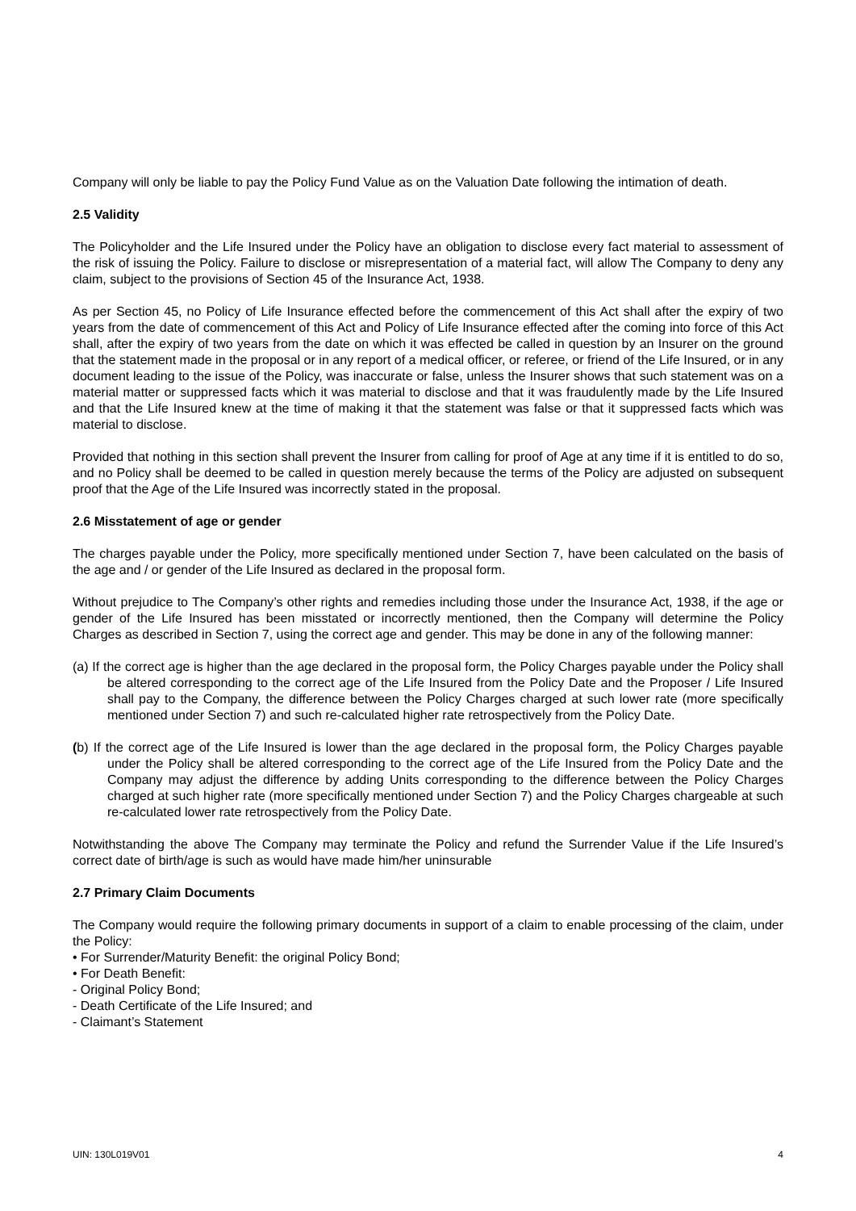Company will only be liable to pay the Policy Fund Value as on the Valuation Date following the intimation of death.
2.5 Validity
The Policyholder and the Life Insured under the Policy have an obligation to disclose every fact material to assessment of the risk of issuing the Policy. Failure to disclose or misrepresentation of a material fact, will allow The Company to deny any claim, subject to the provisions of Section 45 of the Insurance Act, 1938.
As per Section 45, no Policy of Life Insurance effected before the commencement of this Act shall after the expiry of two years from the date of commencement of this Act and Policy of Life Insurance effected after the coming into force of this Act shall, after the expiry of two years from the date on which it was effected be called in question by an Insurer on the ground that the statement made in the proposal or in any report of a medical officer, or referee, or friend of the Life Insured, or in any document leading to the issue of the Policy, was inaccurate or false, unless the Insurer shows that such statement was on a material matter or suppressed facts which it was material to disclose and that it was fraudulently made by the Life Insured and that the Life Insured knew at the time of making it that the statement was false or that it suppressed facts which was material to disclose.
Provided that nothing in this section shall prevent the Insurer from calling for proof of Age at any time if it is entitled to do so, and no Policy shall be deemed to be called in question merely because the terms of the Policy are adjusted on subsequent proof that the Age of the Life Insured was incorrectly stated in the proposal.
2.6 Misstatement of age or gender
The charges payable under the Policy, more specifically mentioned under Section 7, have been calculated on the basis of the age and / or gender of the Life Insured as declared in the proposal form.
Without prejudice to The Company’s other rights and remedies including those under the Insurance Act, 1938, if the age or gender of the Life Insured has been misstated or incorrectly mentioned, then the Company will determine the Policy Charges as described in Section 7, using the correct age and gender. This may be done in any of the following manner:
(a) If the correct age is higher than the age declared in the proposal form, the Policy Charges payable under the Policy shall be altered corresponding to the correct age of the Life Insured from the Policy Date and the Proposer / Life Insured shall pay to the Company, the difference between the Policy Charges charged at such lower rate (more specifically mentioned under Section 7) and such re-calculated higher rate retrospectively from the Policy Date.
(b) If the correct age of the Life Insured is lower than the age declared in the proposal form, the Policy Charges payable under the Policy shall be altered corresponding to the correct age of the Life Insured from the Policy Date and the Company may adjust the difference by adding Units corresponding to the difference between the Policy Charges charged at such higher rate (more specifically mentioned under Section 7) and the Policy Charges chargeable at such re-calculated lower rate retrospectively from the Policy Date.
Notwithstanding the above The Company may terminate the Policy and refund the Surrender Value if the Life Insured’s correct date of birth/age is such as would have made him/her uninsurable
2.7 Primary Claim Documents
The Company would require the following primary documents in support of a claim to enable processing of the claim, under the Policy:
• For Surrender/Maturity Benefit: the original Policy Bond;
• For Death Benefit:
- Original Policy Bond;
- Death Certificate of the Life Insured; and
- Claimant’s Statement
UIN: 130L019V01 4